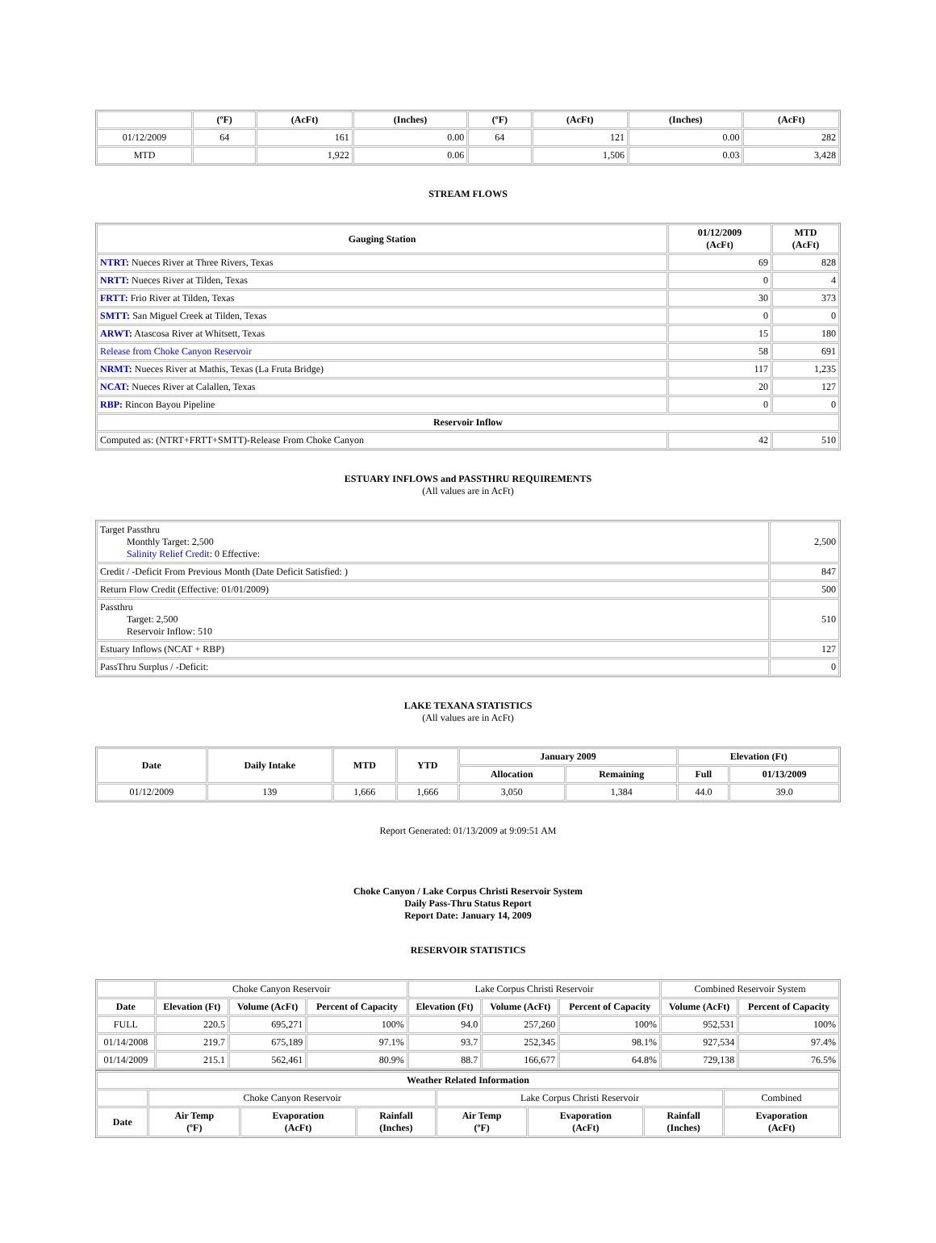| | (ºF) | (AcFt) | (Inches) | (ºF) | (AcFt) | (Inches) | (AcFt) |
| --- | --- | --- | --- | --- | --- | --- | --- |
| 01/12/2009 | 64 | 161 | 0.00 | 64 | 121 | 0.00 | 282 |
| MTD | | 1,922 | 0.06 | | 1,506 | 0.03 | 3,428 |
STREAM FLOWS
| Gauging Station | 01/12/2009 (AcFt) | MTD (AcFt) |
| --- | --- | --- |
| NTRT: Nueces River at Three Rivers, Texas | 69 | 828 |
| NRTT: Nueces River at Tilden, Texas | 0 | 4 |
| FRTT: Frio River at Tilden, Texas | 30 | 373 |
| SMTT: San Miguel Creek at Tilden, Texas | 0 | 0 |
| ARWT: Atascosa River at Whitsett, Texas | 15 | 180 |
| Release from Choke Canyon Reservoir | 58 | 691 |
| NRMT: Nueces River at Mathis, Texas (La Fruta Bridge) | 117 | 1,235 |
| NCAT: Nueces River at Calallen, Texas | 20 | 127 |
| RBP: Rincon Bayou Pipeline | 0 | 0 |
| Reservoir Inflow | | |
| Computed as: (NTRT+FRTT+SMTT)-Release From Choke Canyon | 42 | 510 |
ESTUARY INFLOWS and PASSTHRU REQUIREMENTS
(All values are in AcFt)
| Target Passthru Monthly Target: 2,500 Salinity Relief Credit : 0 Effective: | 2,500 |
| Credit / -Deficit From Previous Month (Date Deficit Satisfied: ) | 847 |
| Return Flow Credit (Effective: 01/01/2009) | 500 |
| Passthru Target: 2,500 Reservoir Inflow: 510 | 510 |
| Estuary Inflows (NCAT + RBP) | 127 |
| PassThru Surplus / -Deficit: | 0 |
LAKE TEXANA STATISTICS
(All values are in AcFt)
| Date | Daily Intake | MTD | YTD | January 2009 | | Elevation (Ft) | |
| --- | --- | --- | --- | --- | --- | --- | --- |
| | | | | Allocation | Remaining | Full | 01/13/2009 |
| 01/12/2009 | 139 | 1,666 | 1,666 | 3,050 | 1,384 | 44.0 | 39.0 |
Report Generated: 01/13/2009 at 9:09:51 AM
Choke Canyon / Lake Corpus Christi Reservoir System
Daily Pass-Thru Status Report
Report Date: January 14, 2009
RESERVOIR STATISTICS
| | Choke Canyon Reservoir | | | Lake Corpus Christi Reservoir | | | Combined Reservoir System | |
| Date | Elevation (Ft) | Volume (AcFt) | Percent of Capacity | Elevation (Ft) | Volume (AcFt) | Percent of Capacity | Volume (AcFt) | Percent of Capacity |
| FULL | 220.5 | 695,271 | 100% | 94.0 | 257,260 | 100% | 952,531 | 100% |
| 01/14/2008 | 219.7 | 675,189 | 97.1% | 93.7 | 252,345 | 98.1% | 927,534 | 97.4% |
| 01/14/2009 | 215.1 | 562,461 | 80.9% | 88.7 | 166,677 | 64.8% | 729,138 | 76.5% |
| Weather Related Information | | | | | | | |
| --- | --- | --- | --- | --- | --- | --- | --- |
| | Choke Canyon Reservoir | | | Lake Corpus Christi Reservoir | | | Combined |
| Date | Air Temp (ºF) | Evaporation (AcFt) | Rainfall (Inches) | Air Temp (ºF) | Evaporation (AcFt) | Rainfall (Inches) | Evaporation (AcFt) |